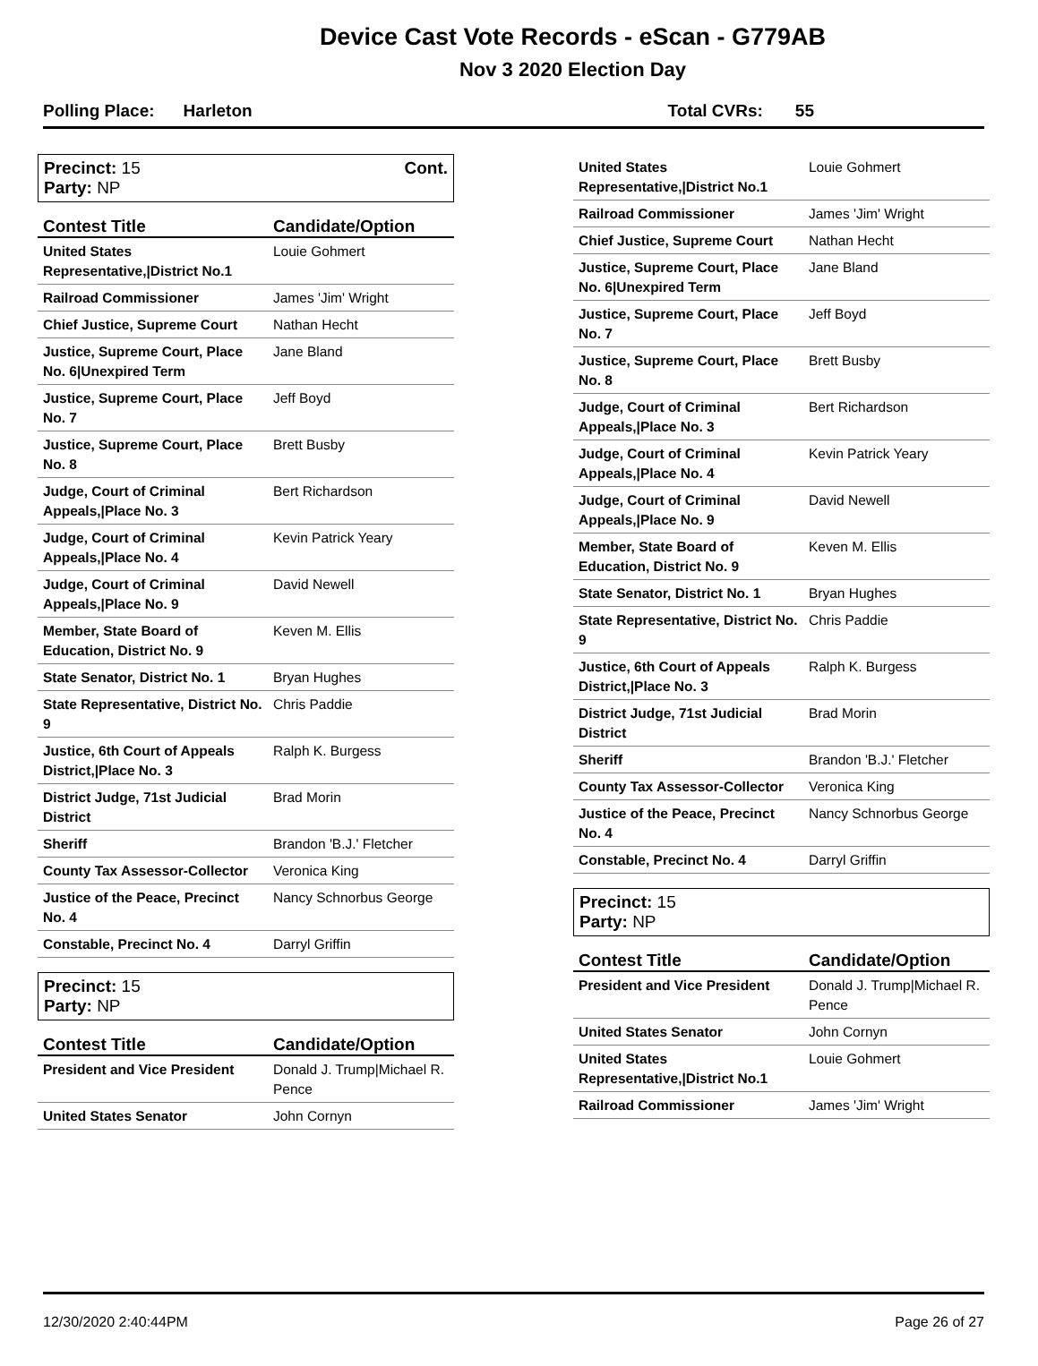Device Cast Vote Records - eScan - G779AB
Nov 3 2020 Election Day
Polling Place: Harleton Total CVRs: 55
Precinct: 15
Party: NP
Cont.
| Contest Title | Candidate/Option |
| --- | --- |
| United States Representative,/District No.1 | Louie Gohmert |
| Railroad Commissioner | James 'Jim' Wright |
| Chief Justice, Supreme Court | Nathan Hecht |
| Justice, Supreme Court, Place No. 6/Unexpired Term | Jane Bland |
| Justice, Supreme Court, Place No. 7 | Jeff Boyd |
| Justice, Supreme Court, Place No. 8 | Brett Busby |
| Judge, Court of Criminal Appeals,/Place No. 3 | Bert Richardson |
| Judge, Court of Criminal Appeals,/Place No. 4 | Kevin Patrick Yeary |
| Judge, Court of Criminal Appeals,/Place No. 9 | David Newell |
| Member, State Board of Education, District No. 9 | Keven M. Ellis |
| State Senator, District No. 1 | Bryan Hughes |
| State Representative, District No. 9 | Chris Paddie |
| Justice, 6th Court of Appeals District,/Place No. 3 | Ralph K. Burgess |
| District Judge, 71st Judicial District | Brad Morin |
| Sheriff | Brandon 'B.J.' Fletcher |
| County Tax Assessor-Collector | Veronica King |
| Justice of the Peace, Precinct No. 4 | Nancy Schnorbus George |
| Constable, Precinct No. 4 | Darryl Griffin |
Precinct: 15
Party: NP
| Contest Title | Candidate/Option |
| --- | --- |
| President and Vice President | Donald J. Trump/Michael R. Pence |
| United States Senator | John Cornyn |
| United States Representative,/District No.1 | Louie Gohmert |
| Railroad Commissioner | James 'Jim' Wright |
| Chief Justice, Supreme Court | Nathan Hecht |
| Justice, Supreme Court, Place No. 6/Unexpired Term | Jane Bland |
| Justice, Supreme Court, Place No. 7 | Jeff Boyd |
| Justice, Supreme Court, Place No. 8 | Brett Busby |
| Judge, Court of Criminal Appeals,/Place No. 3 | Bert Richardson |
| Judge, Court of Criminal Appeals,/Place No. 4 | Kevin Patrick Yeary |
| Judge, Court of Criminal Appeals,/Place No. 9 | David Newell |
| Member, State Board of Education, District No. 9 | Keven M. Ellis |
| State Senator, District No. 1 | Bryan Hughes |
| State Representative, District No. 9 | Chris Paddie |
| Justice, 6th Court of Appeals District,/Place No. 3 | Ralph K. Burgess |
| District Judge, 71st Judicial District | Brad Morin |
| Sheriff | Brandon 'B.J.' Fletcher |
| County Tax Assessor-Collector | Veronica King |
| Justice of the Peace, Precinct No. 4 | Nancy Schnorbus George |
| Constable, Precinct No. 4 | Darryl Griffin |
Precinct: 15
Party: NP
| Contest Title | Candidate/Option |
| --- | --- |
| President and Vice President | Donald J. Trump/Michael R. Pence |
| United States Senator | John Cornyn |
| United States Representative,/District No.1 | Louie Gohmert |
| Railroad Commissioner | James 'Jim' Wright |
12/30/2020 2:40:44PM Page 26 of 27